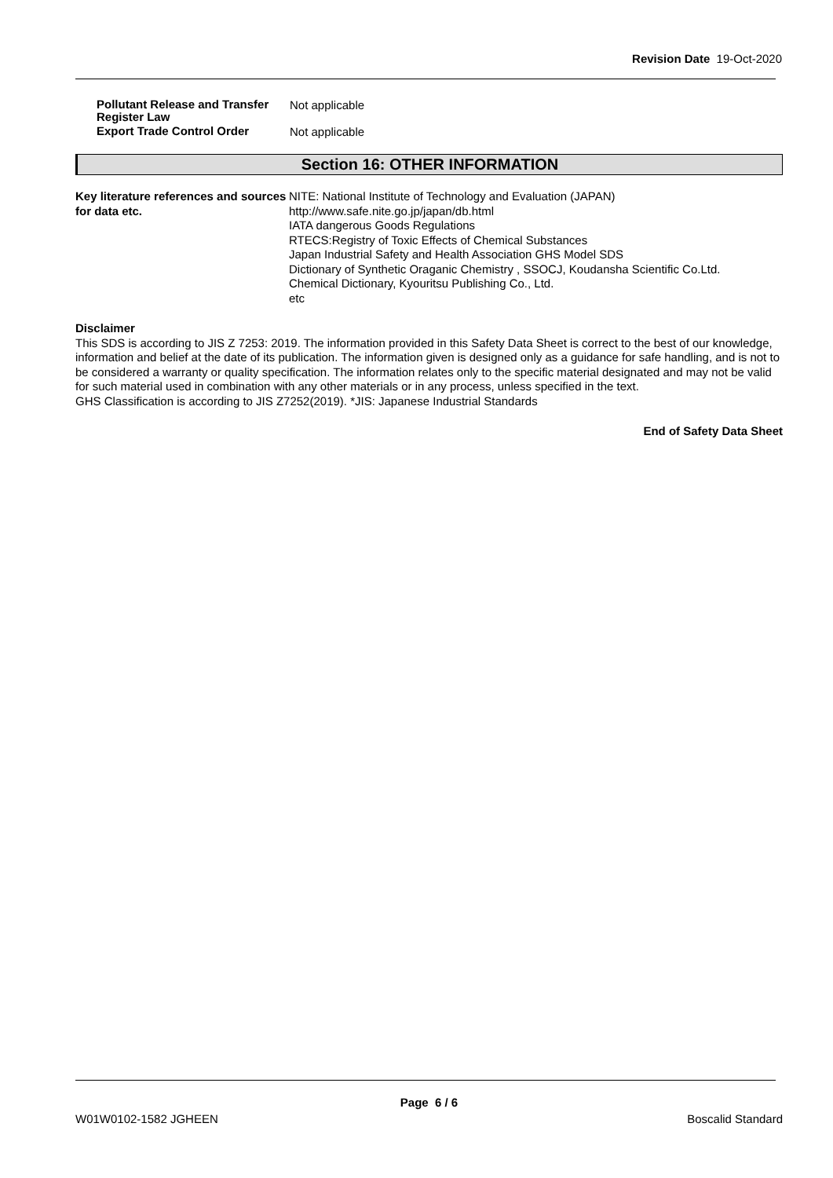Revision Date 19-Oct-2020
Pollutant Release and Transfer Register Law
Not applicable
Export Trade Control Order
Not applicable
Section 16: OTHER INFORMATION
Key literature references and sources for data etc.
NITE: National Institute of Technology and Evaluation (JAPAN)
http://www.safe.nite.go.jp/japan/db.html
IATA dangerous Goods Regulations
RTECS:Registry of Toxic Effects of Chemical Substances
Japan Industrial Safety and Health Association GHS Model SDS
Dictionary of Synthetic Oraganic Chemistry , SSOCJ, Koudansha Scientific Co.Ltd.
Chemical Dictionary, Kyouritsu Publishing Co., Ltd.
etc
Disclaimer
This SDS is according to JIS Z 7253: 2019. The information provided in this Safety Data Sheet is correct to the best of our knowledge, information and belief at the date of its publication. The information given is designed only as a guidance for safe handling, and is not to be considered a warranty or quality specification. The information relates only to the specific material designated and may not be valid for such material used in combination with any other materials or in any process, unless specified in the text.
GHS Classification is according to JIS Z7252(2019). *JIS: Japanese Industrial Standards
End of Safety Data Sheet
Page 6 / 6
W01W0102-1582 JGHEEN Boscalid Standard